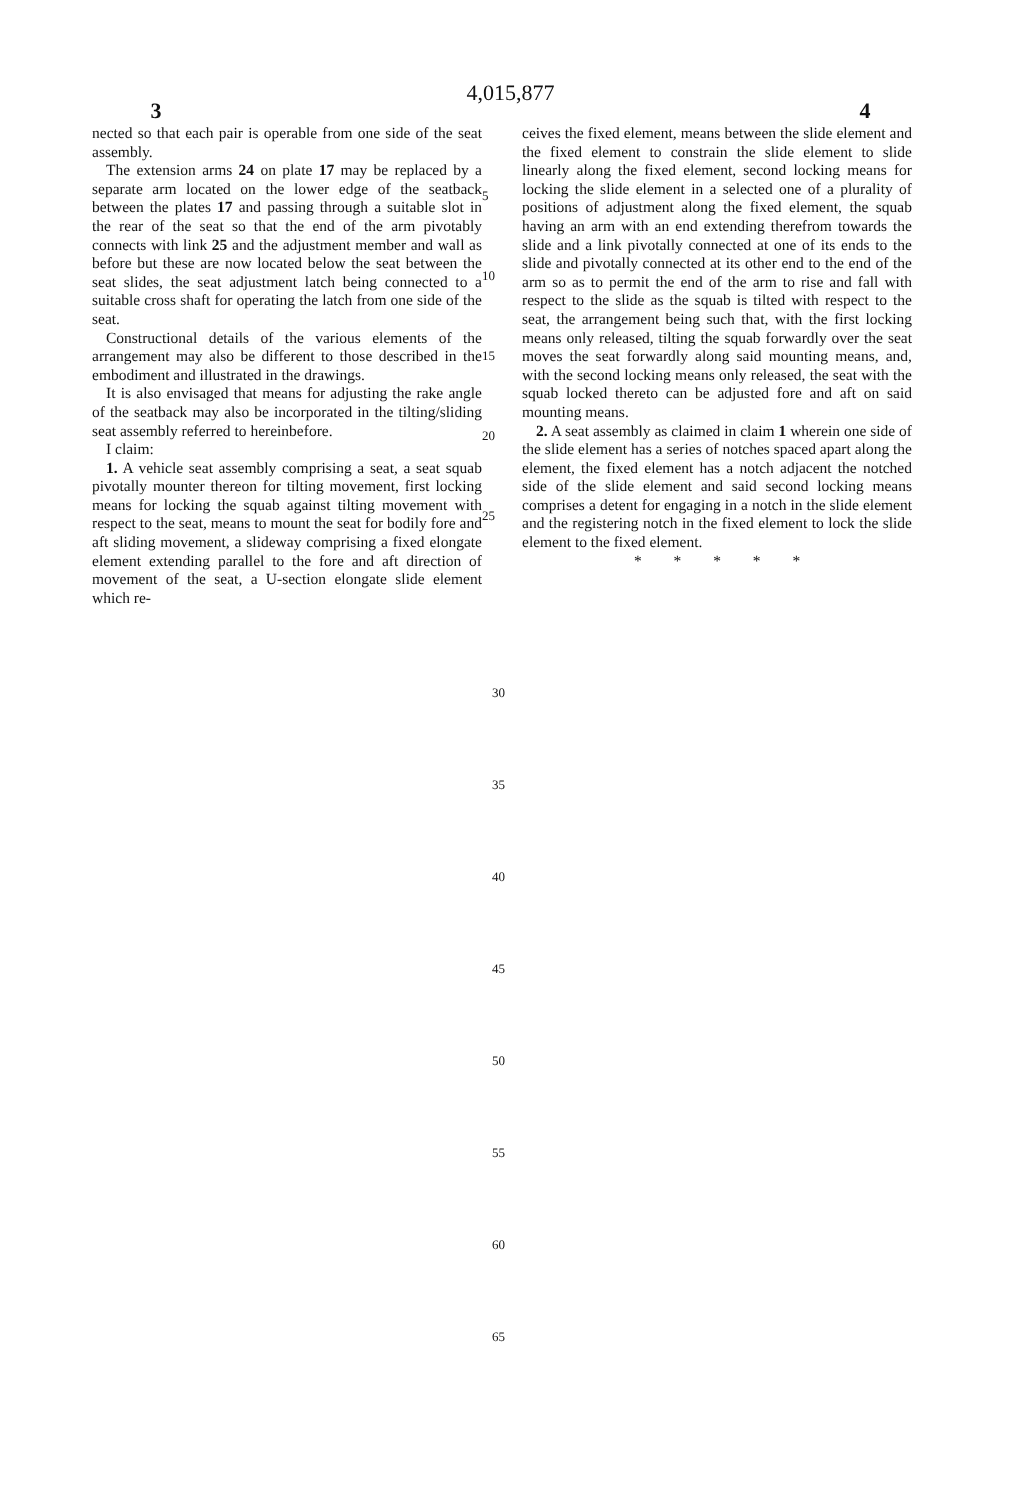4,015,877
3 4
nected so that each pair is operable from one side of the seat assembly.
The extension arms 24 on plate 17 may be replaced by a separate arm located on the lower edge of the seatback between the plates 17 and passing through a suitable slot in the rear of the seat so that the end of the arm pivotably connects with link 25 and the adjustment member and wall as before but these are now located below the seat between the seat slides, the seat adjustment latch being connected to a suitable cross shaft for operating the latch from one side of the seat.
Constructional details of the various elements of the arrangement may also be different to those described in the embodiment and illustrated in the drawings.
It is also envisaged that means for adjusting the rake angle of the seatback may also be incorporated in the tilting/sliding seat assembly referred to hereinbefore.
I claim:
1. A vehicle seat assembly comprising a seat, a seat squab pivotally mounter thereon for tilting movement, first locking means for locking the squab against tilting movement with respect to the seat, means to mount the seat for bodily fore and aft sliding movement, a slideway comprising a fixed elongate element extending parallel to the fore and aft direction of movement of the seat, a U-section elongate slide element which re-
5
10
15
20
25
ceives the fixed element, means between the slide element and the fixed element to constrain the slide element to slide linearly along the fixed element, second locking means for locking the slide element in a selected one of a plurality of positions of adjustment along the fixed element, the squab having an arm with an end extending therefrom towards the slide and a link pivotally connected at one of its ends to the slide and pivotally connected at its other end to the end of the arm so as to permit the end of the arm to rise and fall with respect to the slide as the squab is tilted with respect to the seat, the arrangement being such that, with the first locking means only released, tilting the squab forwardly over the seat moves the seat forwardly along said mounting means, and, with the second locking means only released, the seat with the squab locked thereto can be adjusted fore and aft on said mounting means.
2. A seat assembly as claimed in claim 1 wherein one side of the slide element has a series of notches spaced apart along the element, the fixed element has a notch adjacent the notched side of the slide element and said second locking means comprises a detent for engaging in a notch in the slide element and the registering notch in the fixed element to lock the slide element to the fixed element.
* * * * *
30
35
40
45
50
55
60
65